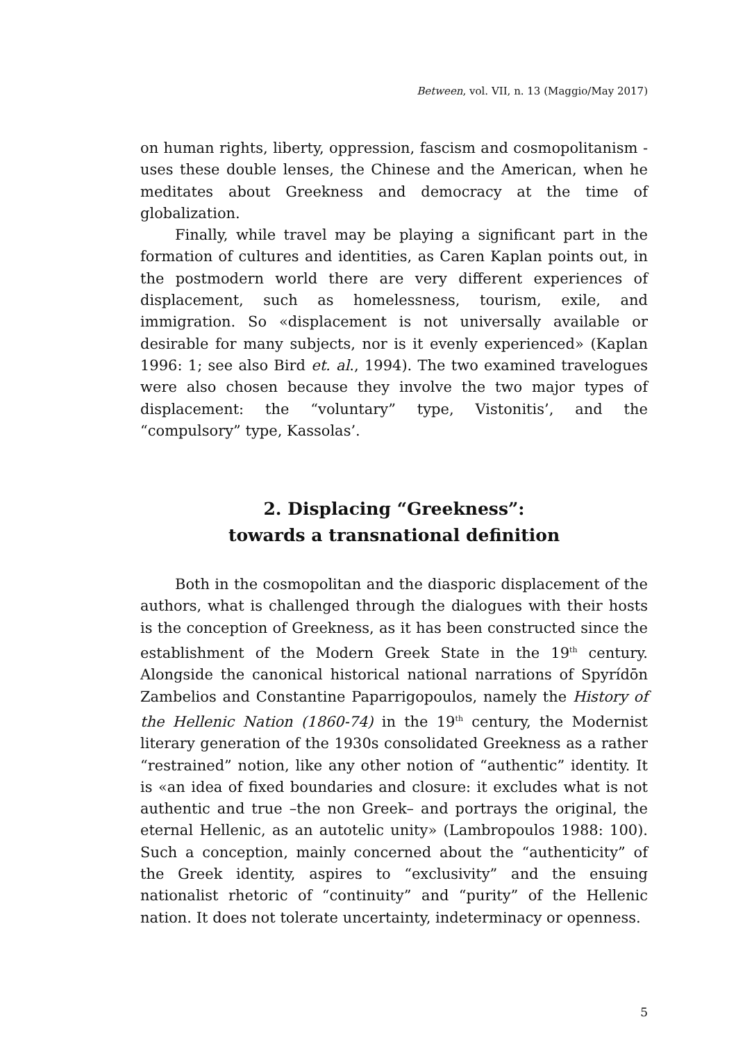Between, vol. VII, n. 13 (Maggio/May 2017)
on human rights, liberty, oppression, fascism and cosmopolitanism - uses these double lenses, the Chinese and the American, when he meditates about Greekness and democracy at the time of globalization.
Finally, while travel may be playing a significant part in the formation of cultures and identities, as Caren Kaplan points out, in the postmodern world there are very different experiences of displacement, such as homelessness, tourism, exile, and immigration. So «displacement is not universally available or desirable for many subjects, nor is it evenly experienced» (Kaplan 1996: 1; see also Bird et. al., 1994). The two examined travelogues were also chosen because they involve the two major types of displacement: the “voluntary” type, Vistonitis’, and the “compulsory” type, Kassolas’.
2. Displacing “Greekness”:
towards a transnational definition
Both in the cosmopolitan and the diasporic displacement of the authors, what is challenged through the dialogues with their hosts is the conception of Greekness, as it has been constructed since the establishment of the Modern Greek State in the 19<sup>th</sup> century. Alongside the canonical historical national narrations of Spyrídōn Zambelios and Constantine Paparrigopoulos, namely the History of the Hellenic Nation (1860-74) in the 19<sup>th</sup> century, the Modernist literary generation of the 1930s consolidated Greekness as a rather “restrained” notion, like any other notion of “authentic” identity. It is «an idea of fixed boundaries and closure: it excludes what is not authentic and true –the non Greek– and portrays the original, the eternal Hellenic, as an autotelic unity» (Lambropoulos 1988: 100). Such a conception, mainly concerned about the “authenticity” of the Greek identity, aspires to “exclusivity” and the ensuing nationalist rhetoric of “continuity” and “purity” of the Hellenic nation. It does not tolerate uncertainty, indeterminacy or openness.
5